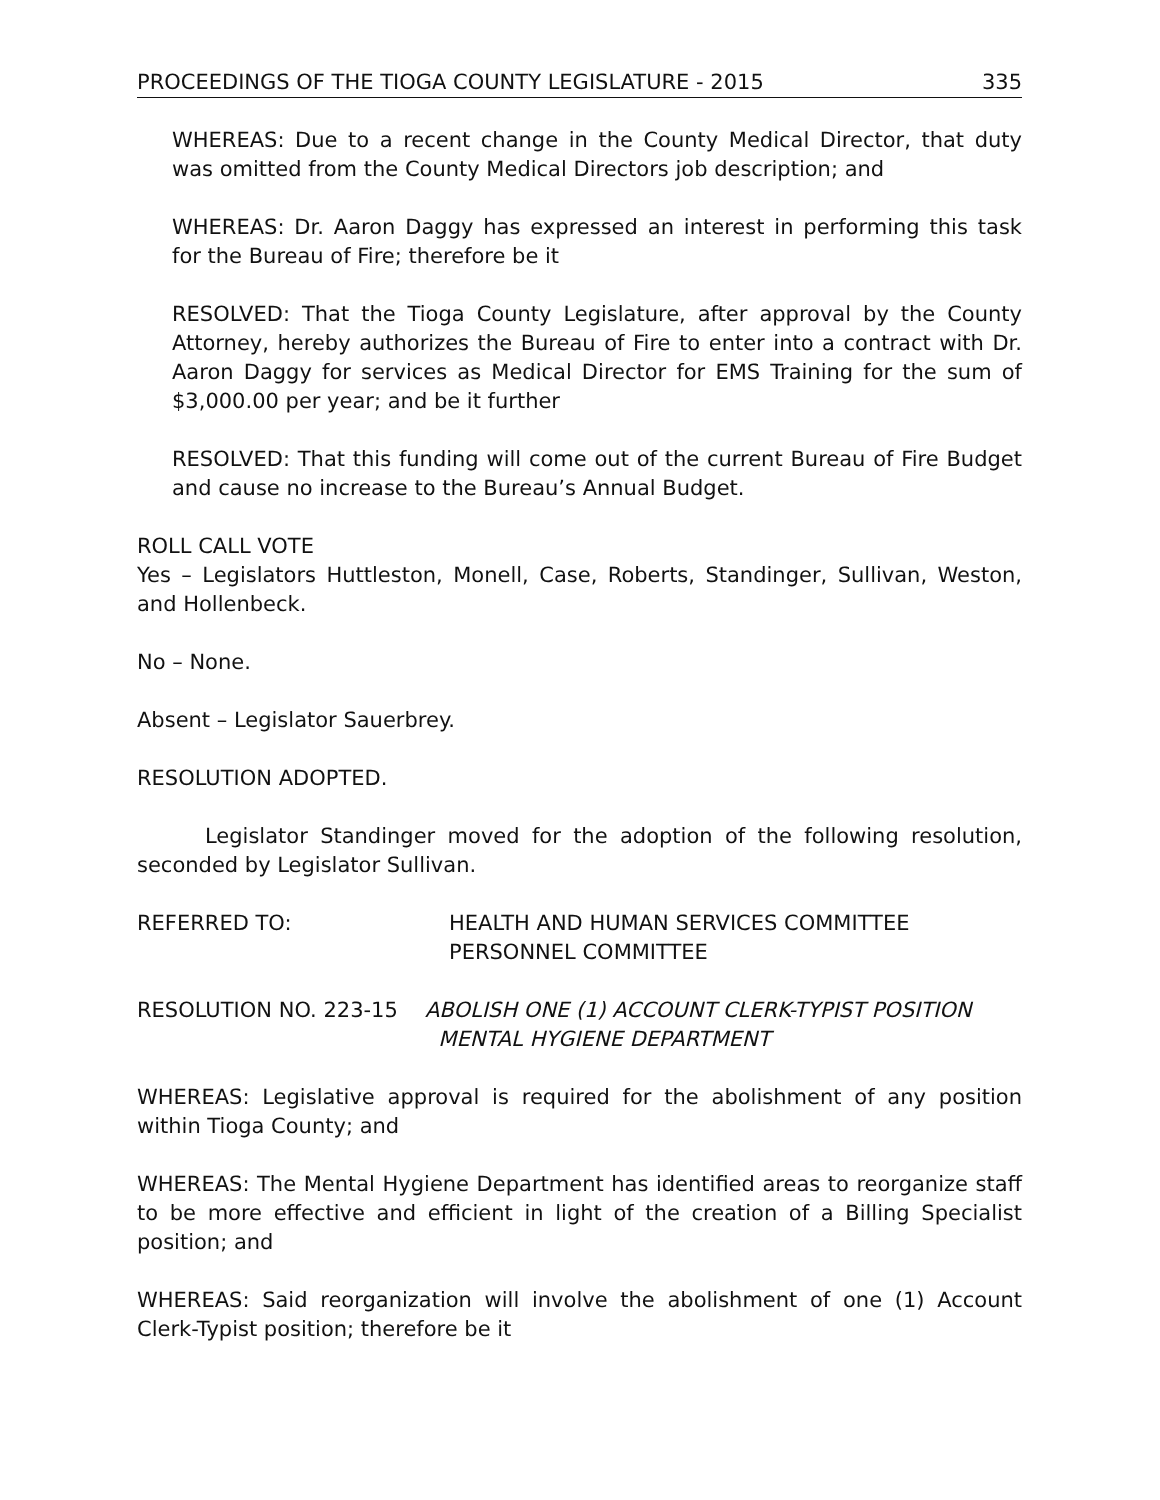PROCEEDINGS OF THE TIOGA COUNTY LEGISLATURE - 2015 335
WHEREAS: Due to a recent change in the County Medical Director, that duty was omitted from the County Medical Directors job description; and
WHEREAS: Dr. Aaron Daggy has expressed an interest in performing this task for the Bureau of Fire; therefore be it
RESOLVED: That the Tioga County Legislature, after approval by the County Attorney, hereby authorizes the Bureau of Fire to enter into a contract with Dr. Aaron Daggy for services as Medical Director for EMS Training for the sum of $3,000.00 per year; and be it further
RESOLVED: That this funding will come out of the current Bureau of Fire Budget and cause no increase to the Bureau’s Annual Budget.
ROLL CALL VOTE
Yes – Legislators Huttleston, Monell, Case, Roberts, Standinger, Sullivan, Weston, and Hollenbeck.
No – None.
Absent – Legislator Sauerbrey.
RESOLUTION ADOPTED.
Legislator Standinger moved for the adoption of the following resolution, seconded by Legislator Sullivan.
REFERRED TO: HEALTH AND HUMAN SERVICES COMMITTEE
PERSONNEL COMMITTEE
RESOLUTION NO. 223-15 ABOLISH ONE (1) ACCOUNT CLERK-TYPIST POSITION
MENTAL HYGIENE DEPARTMENT
WHEREAS: Legislative approval is required for the abolishment of any position within Tioga County; and
WHEREAS: The Mental Hygiene Department has identified areas to reorganize staff to be more effective and efficient in light of the creation of a Billing Specialist position; and
WHEREAS: Said reorganization will involve the abolishment of one (1) Account Clerk-Typist position; therefore be it